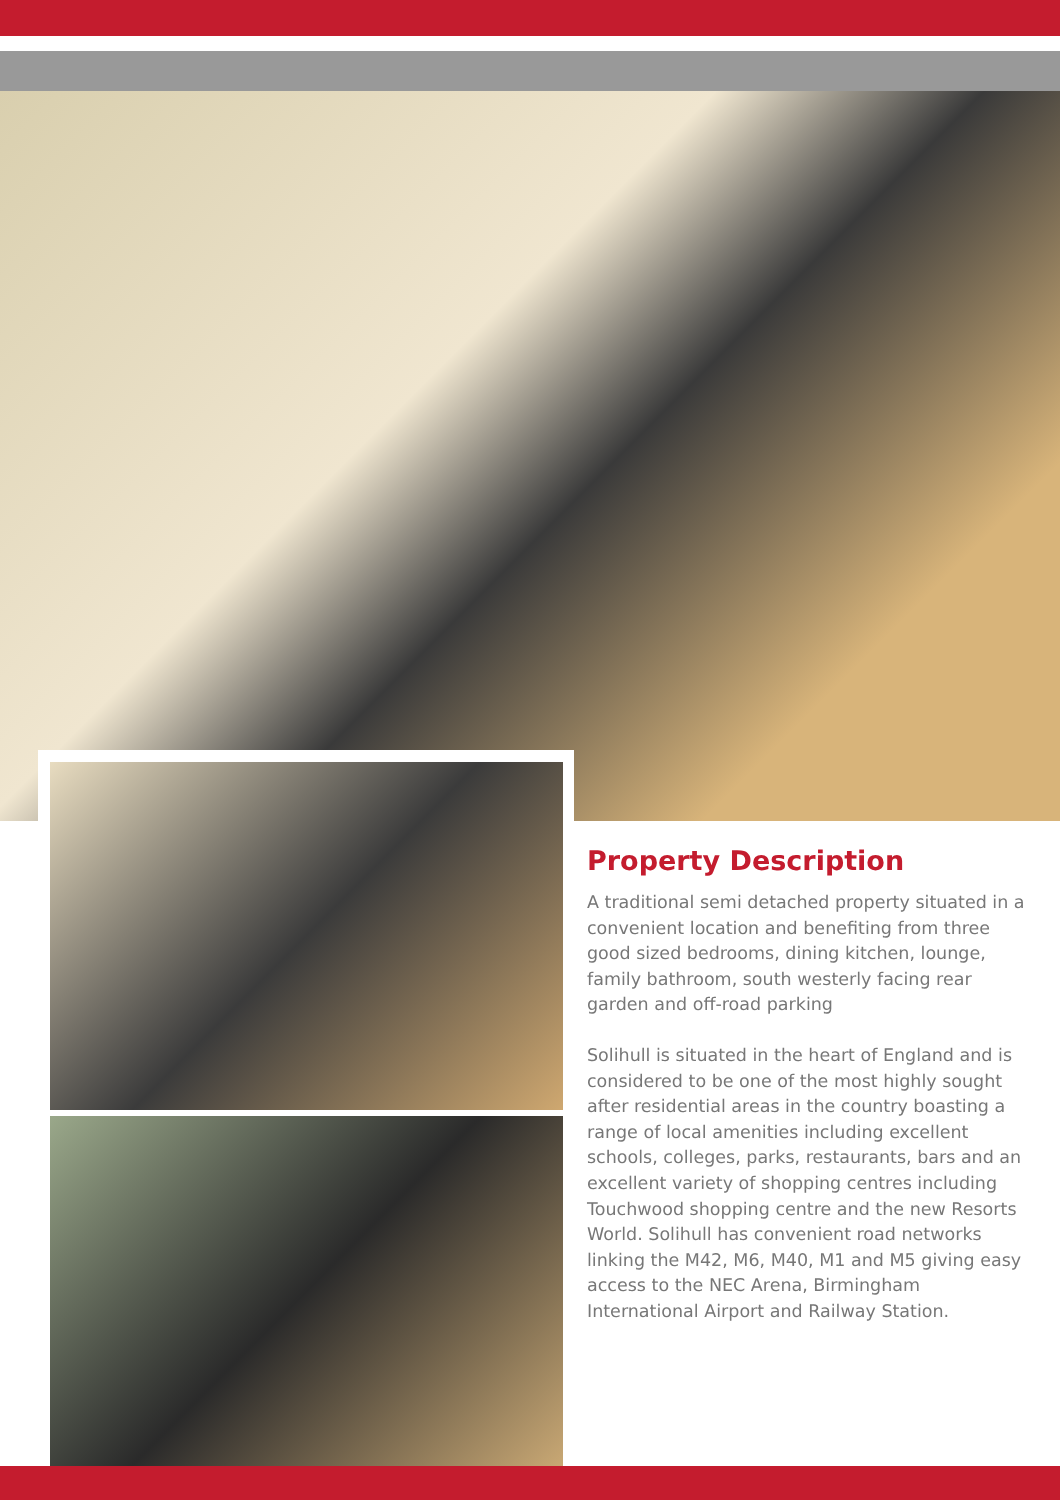Property Description
A traditional semi detached property situated in a convenient location and benefiting from three good sized bedrooms, dining kitchen, lounge, family bathroom, south westerly facing rear garden and off-road parking
Solihull is situated in the heart of England and is considered to be one of the most highly sought after residential areas in the country boasting a range of local amenities including excellent schools, colleges, parks, restaurants, bars and an excellent variety of shopping centres including Touchwood shopping centre and the new Resorts World. Solihull has convenient road networks linking the M42, M6, M40, M1 and M5 giving easy access to the NEC Arena, Birmingham International Airport and Railway Station.